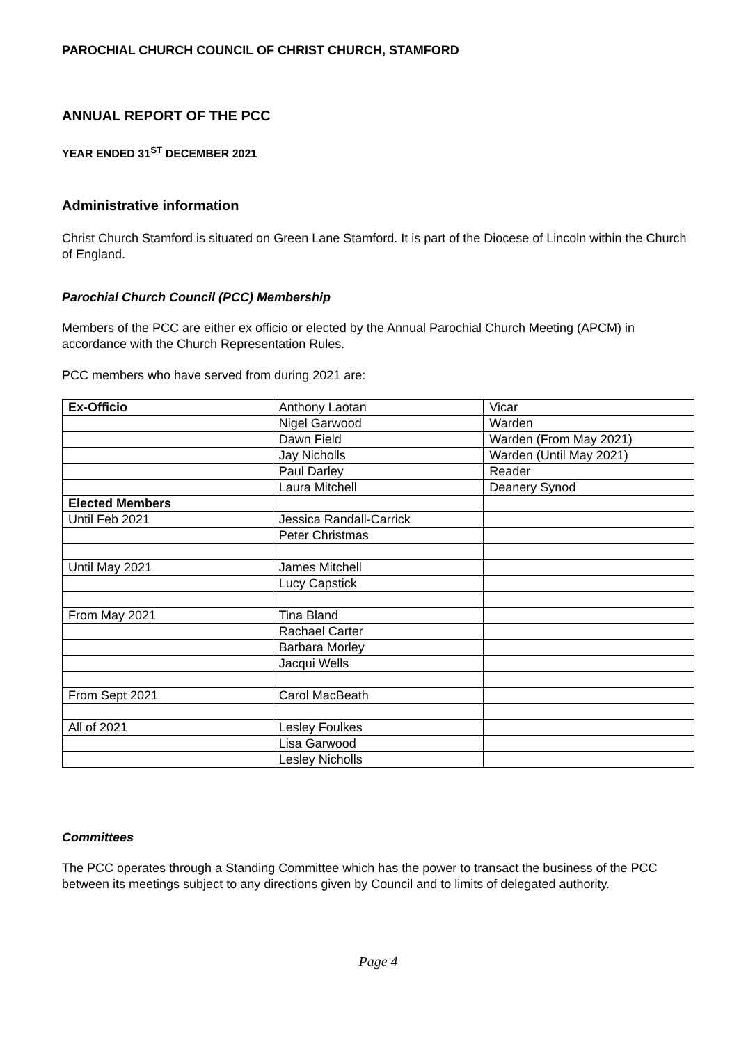PAROCHIAL CHURCH COUNCIL OF CHRIST CHURCH, STAMFORD
ANNUAL REPORT OF THE PCC
YEAR ENDED 31<sup>ST</sup> DECEMBER 2021
Administrative information
Christ Church Stamford is situated on Green Lane Stamford. It is part of the Diocese of Lincoln within the Church of England.
Parochial Church Council (PCC) Membership
Members of the PCC are either ex officio or elected by the Annual Parochial Church Meeting (APCM) in accordance with the Church Representation Rules.
PCC members who have served from during 2021 are:
| Ex-Officio | Anthony Laotan | Vicar |
| | Nigel Garwood | Warden |
| | Dawn Field | Warden (From May 2021) |
| | Jay Nicholls | Warden (Until May 2021) |
| | Paul Darley | Reader |
| | Laura Mitchell | Deanery Synod |
| Elected Members | | |
| Until Feb 2021 | Jessica Randall-Carrick | |
| | Peter Christmas | |
| Until May 2021 | James Mitchell | |
| | Lucy Capstick | |
| From May 2021 | Tina Bland | |
| | Rachael Carter | |
| | Barbara Morley | |
| | Jacqui Wells | |
| From Sept 2021 | Carol MacBeath | |
| All of 2021 | Lesley Foulkes | |
| | Lisa Garwood | |
| | Lesley Nicholls | |
Committees
The PCC operates through a Standing Committee which has the power to transact the business of the PCC between its meetings subject to any directions given by Council and to limits of delegated authority.
Page 4